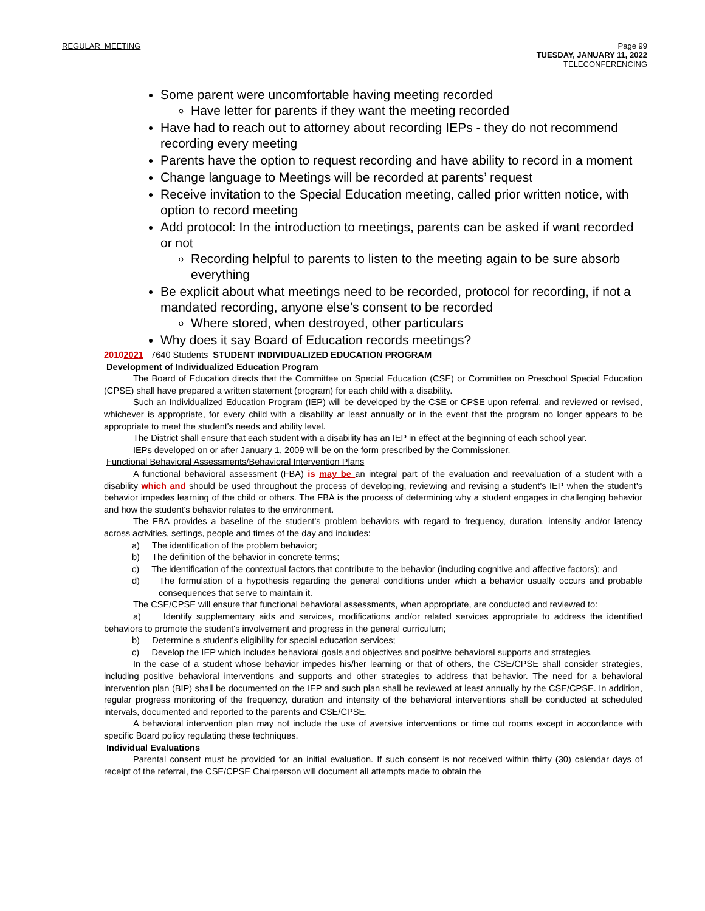REGULAR MEETING Page 99
TUESDAY, JANUARY 11, 2022
TELECONFERENCING
Some parent were uncomfortable having meeting recorded
Have letter for parents if they want the meeting recorded
Have had to reach out to attorney about recording IEPs - they do not recommend recording every meeting
Parents have the option to request recording and have ability to record in a moment
Change language to Meetings will be recorded at parents’ request
Receive invitation to the Special Education meeting, called prior written notice, with option to record meeting
Add protocol: In the introduction to meetings, parents can be asked if want recorded or not
Recording helpful to parents to listen to the meeting again to be sure absorb everything
Be explicit about what meetings need to be recorded, protocol for recording, if not a mandated recording, anyone else’s consent to be recorded
Where stored, when destroyed, other particulars
Why does it say Board of Education records meetings?
20102021 7640 Students STUDENT INDIVIDUALIZED EDUCATION PROGRAM
Development of Individualized Education Program
The Board of Education directs that the Committee on Special Education (CSE) or Committee on Preschool Special Education (CPSE) shall have prepared a written statement (program) for each child with a disability.
Such an Individualized Education Program (IEP) will be developed by the CSE or CPSE upon referral, and reviewed or revised, whichever is appropriate, for every child with a disability at least annually or in the event that the program no longer appears to be appropriate to meet the student's needs and ability level.
The District shall ensure that each student with a disability has an IEP in effect at the beginning of each school year.
IEPs developed on or after January 1, 2009 will be on the form prescribed by the Commissioner.
Functional Behavioral Assessments/Behavioral Intervention Plans
A functional behavioral assessment (FBA) is may be an integral part of the evaluation and reevaluation of a student with a disability which and should be used throughout the process of developing, reviewing and revising a student's IEP when the student's behavior impedes learning of the child or others. The FBA is the process of determining why a student engages in challenging behavior and how the student's behavior relates to the environment.
The FBA provides a baseline of the student's problem behaviors with regard to frequency, duration, intensity and/or latency across activities, settings, people and times of the day and includes:
a) The identification of the problem behavior;
b) The definition of the behavior in concrete terms;
c) The identification of the contextual factors that contribute to the behavior (including cognitive and affective factors); and
d) The formulation of a hypothesis regarding the general conditions under which a behavior usually occurs and probable consequences that serve to maintain it.
The CSE/CPSE will ensure that functional behavioral assessments, when appropriate, are conducted and reviewed to:
a) Identify supplementary aids and services, modifications and/or related services appropriate to address the identified behaviors to promote the student's involvement and progress in the general curriculum;
b) Determine a student's eligibility for special education services;
c) Develop the IEP which includes behavioral goals and objectives and positive behavioral supports and strategies.
In the case of a student whose behavior impedes his/her learning or that of others, the CSE/CPSE shall consider strategies, including positive behavioral interventions and supports and other strategies to address that behavior. The need for a behavioral intervention plan (BIP) shall be documented on the IEP and such plan shall be reviewed at least annually by the CSE/CPSE. In addition, regular progress monitoring of the frequency, duration and intensity of the behavioral interventions shall be conducted at scheduled intervals, documented and reported to the parents and CSE/CPSE.
A behavioral intervention plan may not include the use of aversive interventions or time out rooms except in accordance with specific Board policy regulating these techniques.
Individual Evaluations
Parental consent must be provided for an initial evaluation. If such consent is not received within thirty (30) calendar days of receipt of the referral, the CSE/CPSE Chairperson will document all attempts made to obtain the